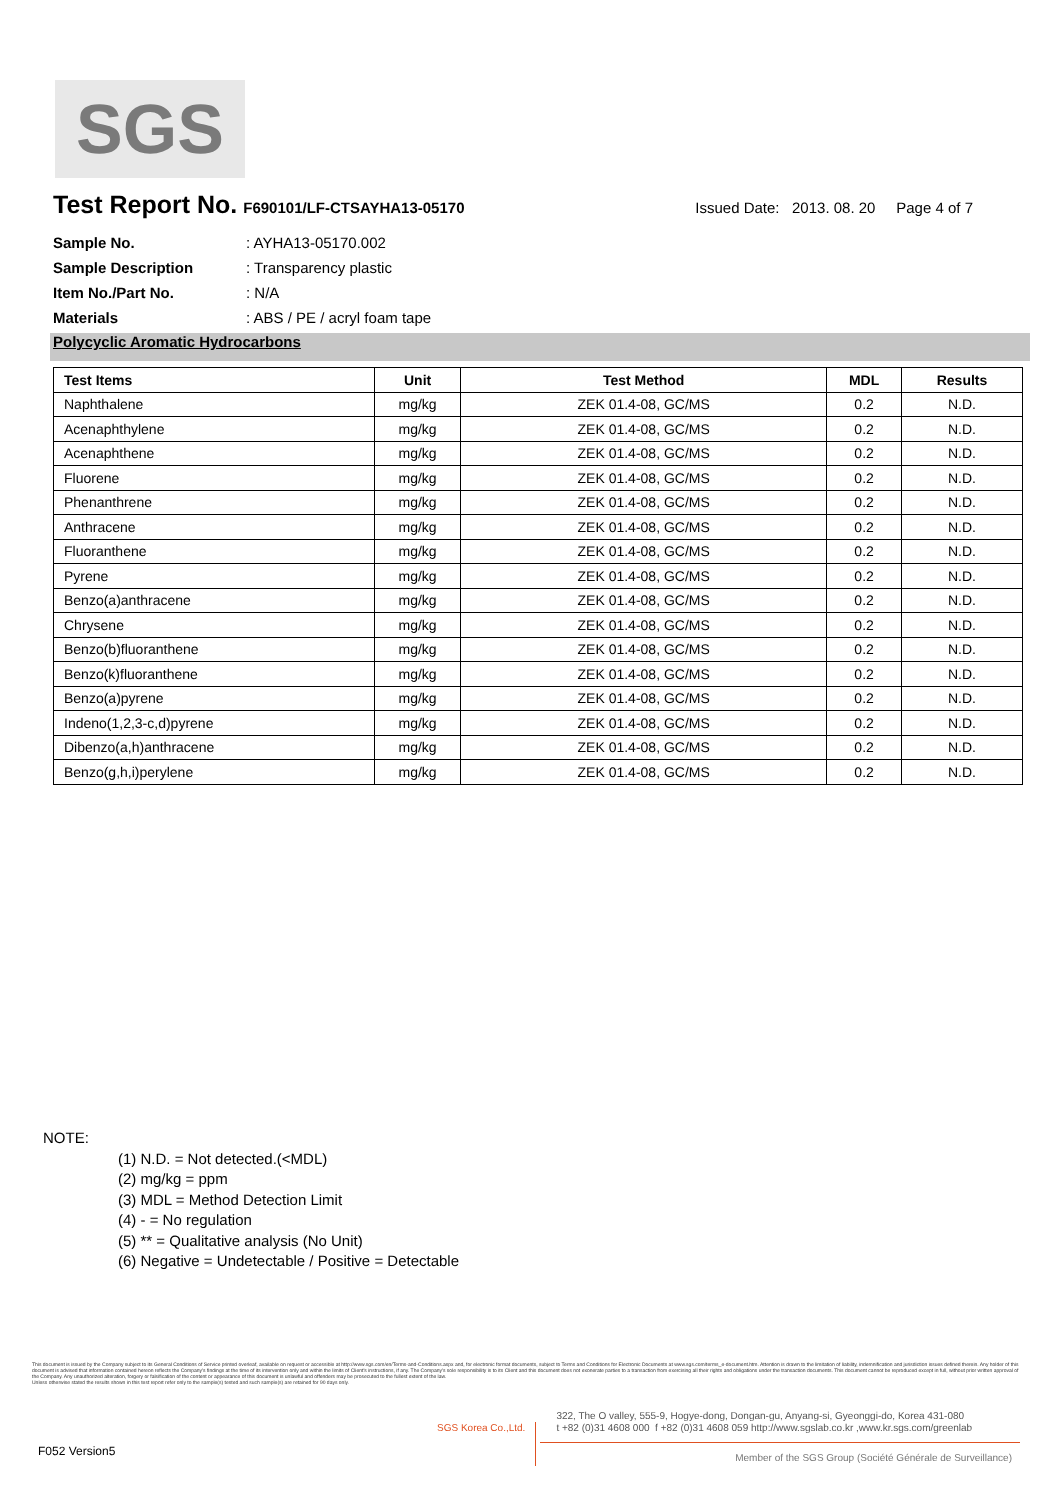SGS
Test Report No.
F690101/LF-CTSAYHA13-05170 Issued Date: 2013. 08. 20 Page 4 of 7
Sample No.: AYHA13-05170.002
Sample Description: Transparency plastic
Item No./Part No.: N/A
Materials: ABS / PE / acryl foam tape
Polycyclic Aromatic Hydrocarbons
| Test Items | Unit | Test Method | MDL | Results |
| --- | --- | --- | --- | --- |
| Naphthalene | mg/kg | ZEK 01.4-08, GC/MS | 0.2 | N.D. |
| Acenaphthylene | mg/kg | ZEK 01.4-08, GC/MS | 0.2 | N.D. |
| Acenaphthene | mg/kg | ZEK 01.4-08, GC/MS | 0.2 | N.D. |
| Fluorene | mg/kg | ZEK 01.4-08, GC/MS | 0.2 | N.D. |
| Phenanthrene | mg/kg | ZEK 01.4-08, GC/MS | 0.2 | N.D. |
| Anthracene | mg/kg | ZEK 01.4-08, GC/MS | 0.2 | N.D. |
| Fluoranthene | mg/kg | ZEK 01.4-08, GC/MS | 0.2 | N.D. |
| Pyrene | mg/kg | ZEK 01.4-08, GC/MS | 0.2 | N.D. |
| Benzo(a)anthracene | mg/kg | ZEK 01.4-08, GC/MS | 0.2 | N.D. |
| Chrysene | mg/kg | ZEK 01.4-08, GC/MS | 0.2 | N.D. |
| Benzo(b)fluoranthene | mg/kg | ZEK 01.4-08, GC/MS | 0.2 | N.D. |
| Benzo(k)fluoranthene | mg/kg | ZEK 01.4-08, GC/MS | 0.2 | N.D. |
| Benzo(a)pyrene | mg/kg | ZEK 01.4-08, GC/MS | 0.2 | N.D. |
| Indeno(1,2,3-c,d)pyrene | mg/kg | ZEK 01.4-08, GC/MS | 0.2 | N.D. |
| Dibenzo(a,h)anthracene | mg/kg | ZEK 01.4-08, GC/MS | 0.2 | N.D. |
| Benzo(g,h,i)perylene | mg/kg | ZEK 01.4-08, GC/MS | 0.2 | N.D. |
NOTE:
(1) N.D. = Not detected.(<MDL)
(2) mg/kg = ppm
(3) MDL = Method Detection Limit
(4) - = No regulation
(5) ** = Qualitative analysis (No Unit)
(6) Negative = Undetectable / Positive = Detectable
This document is issued by the Company subject to its General Conditions of Service printed overleaf, available on request or accessible at http://www.sgs.com/en/Terms-and-Conditions.aspx and, for electronic format documents, subject to Terms and Conditions for Electronic Documents at www.sgs.com/terms_e-document.htm. Attention is drawn to the limitation of liability, indemnification and jurisdiction issues defined therein. Any holder of this document is advised that information contained hereon reflects the Company's findings at the time of its intervention only and within the limits of Client's instructions, if any. The Company's sole responsibility is to its Client and this document does not exonerate parties to a transaction from exercising all their rights and obligations under the transaction documents. This document cannot be reproduced except in full, without prior written approval of the Company. Any unauthorized alteration, forgery or falsification of the content or appearance of this document is unlawful and offenders may be prosecuted to the fullest extent of the law.
Unless otherwise stated the results shown in this test report refer only to the sample(s) tested and such sample(s) are retained for 90 days only.
SGS Korea Co.,Ltd.
322, The O valley, 555-9, Hogye-dong, Dongan-gu, Anyang-si, Gyeonggi-do, Korea 431-080
t +82 (0)31 4608 000 f +82 (0)31 4608 059 http://www.sgslab.co.kr ,www.kr.sgs.com/greenlab
F052 Version5
Member of the SGS Group (Société Générale de Surveillance)